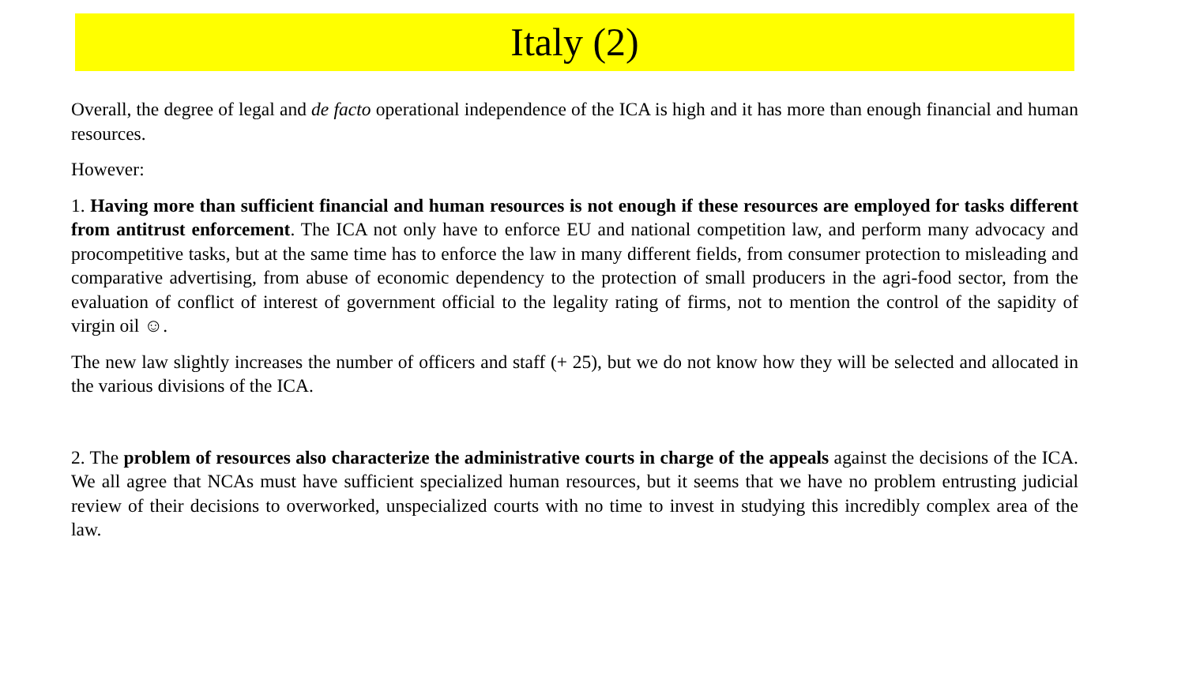Italy (2)
Overall, the degree of legal and de facto operational independence of the ICA is high and it has more than enough financial and human resources.
However:
1. Having more than sufficient financial and human resources is not enough if these resources are employed for tasks different from antitrust enforcement. The ICA not only have to enforce EU and national competition law, and perform many advocacy and procompetitive tasks, but at the same time has to enforce the law in many different fields, from consumer protection to misleading and comparative advertising, from abuse of economic dependency to the protection of small producers in the agri-food sector, from the evaluation of conflict of interest of government official to the legality rating of firms, not to mention the control of the sapidity of virgin oil ☺.
The new law slightly increases the number of officers and staff (+ 25), but we do not know how they will be selected and allocated in the various divisions of the ICA.
2. The problem of resources also characterize the administrative courts in charge of the appeals against the decisions of the ICA. We all agree that NCAs must have sufficient specialized human resources, but it seems that we have no problem entrusting judicial review of their decisions to overworked, unspecialized courts with no time to invest in studying this incredibly complex area of the law.